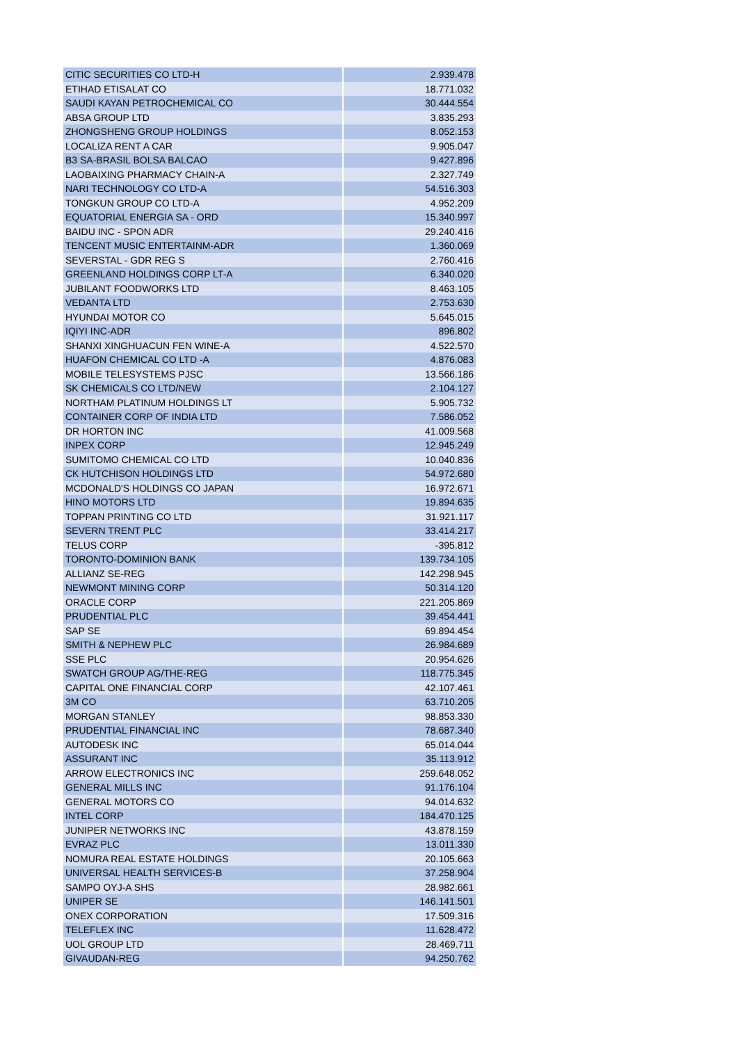| CITIC SECURITIES CO LTD-H | 2.939.478 |
| ETIHAD ETISALAT CO | 18.771.032 |
| SAUDI KAYAN PETROCHEMICAL CO | 30.444.554 |
| ABSA GROUP LTD | 3.835.293 |
| ZHONGSHENG GROUP HOLDINGS | 8.052.153 |
| LOCALIZA RENT A CAR | 9.905.047 |
| B3 SA-BRASIL BOLSA BALCAO | 9.427.896 |
| LAOBAIXING PHARMACY CHAIN-A | 2.327.749 |
| NARI TECHNOLOGY CO LTD-A | 54.516.303 |
| TONGKUN GROUP CO LTD-A | 4.952.209 |
| EQUATORIAL ENERGIA SA - ORD | 15.340.997 |
| BAIDU INC - SPON ADR | 29.240.416 |
| TENCENT MUSIC ENTERTAINM-ADR | 1.360.069 |
| SEVERSTAL - GDR REG S | 2.760.416 |
| GREENLAND HOLDINGS CORP LT-A | 6.340.020 |
| JUBILANT FOODWORKS LTD | 8.463.105 |
| VEDANTA LTD | 2.753.630 |
| HYUNDAI MOTOR CO | 5.645.015 |
| IQIYI INC-ADR | 896.802 |
| SHANXI XINGHUACUN FEN WINE-A | 4.522.570 |
| HUAFON CHEMICAL CO LTD -A | 4.876.083 |
| MOBILE TELESYSTEMS PJSC | 13.566.186 |
| SK CHEMICALS CO LTD/NEW | 2.104.127 |
| NORTHAM PLATINUM HOLDINGS LT | 5.905.732 |
| CONTAINER CORP OF INDIA LTD | 7.586.052 |
| DR HORTON INC | 41.009.568 |
| INPEX CORP | 12.945.249 |
| SUMITOMO CHEMICAL CO LTD | 10.040.836 |
| CK HUTCHISON HOLDINGS LTD | 54.972.680 |
| MCDONALD'S HOLDINGS CO JAPAN | 16.972.671 |
| HINO MOTORS LTD | 19.894.635 |
| TOPPAN PRINTING CO LTD | 31.921.117 |
| SEVERN TRENT PLC | 33.414.217 |
| TELUS CORP | -395.812 |
| TORONTO-DOMINION BANK | 139.734.105 |
| ALLIANZ SE-REG | 142.298.945 |
| NEWMONT MINING CORP | 50.314.120 |
| ORACLE CORP | 221.205.869 |
| PRUDENTIAL PLC | 39.454.441 |
| SAP SE | 69.894.454 |
| SMITH & NEPHEW PLC | 26.984.689 |
| SSE PLC | 20.954.626 |
| SWATCH GROUP AG/THE-REG | 118.775.345 |
| CAPITAL ONE FINANCIAL CORP | 42.107.461 |
| 3M CO | 63.710.205 |
| MORGAN STANLEY | 98.853.330 |
| PRUDENTIAL FINANCIAL INC | 78.687.340 |
| AUTODESK INC | 65.014.044 |
| ASSURANT INC | 35.113.912 |
| ARROW ELECTRONICS INC | 259.648.052 |
| GENERAL MILLS INC | 91.176.104 |
| GENERAL MOTORS CO | 94.014.632 |
| INTEL CORP | 184.470.125 |
| JUNIPER NETWORKS INC | 43.878.159 |
| EVRAZ PLC | 13.011.330 |
| NOMURA REAL ESTATE HOLDINGS | 20.105.663 |
| UNIVERSAL HEALTH SERVICES-B | 37.258.904 |
| SAMPO OYJ-A SHS | 28.982.661 |
| UNIPER SE | 146.141.501 |
| ONEX CORPORATION | 17.509.316 |
| TELEFLEX INC | 11.628.472 |
| UOL GROUP LTD | 28.469.711 |
| GIVAUDAN-REG | 94.250.762 |